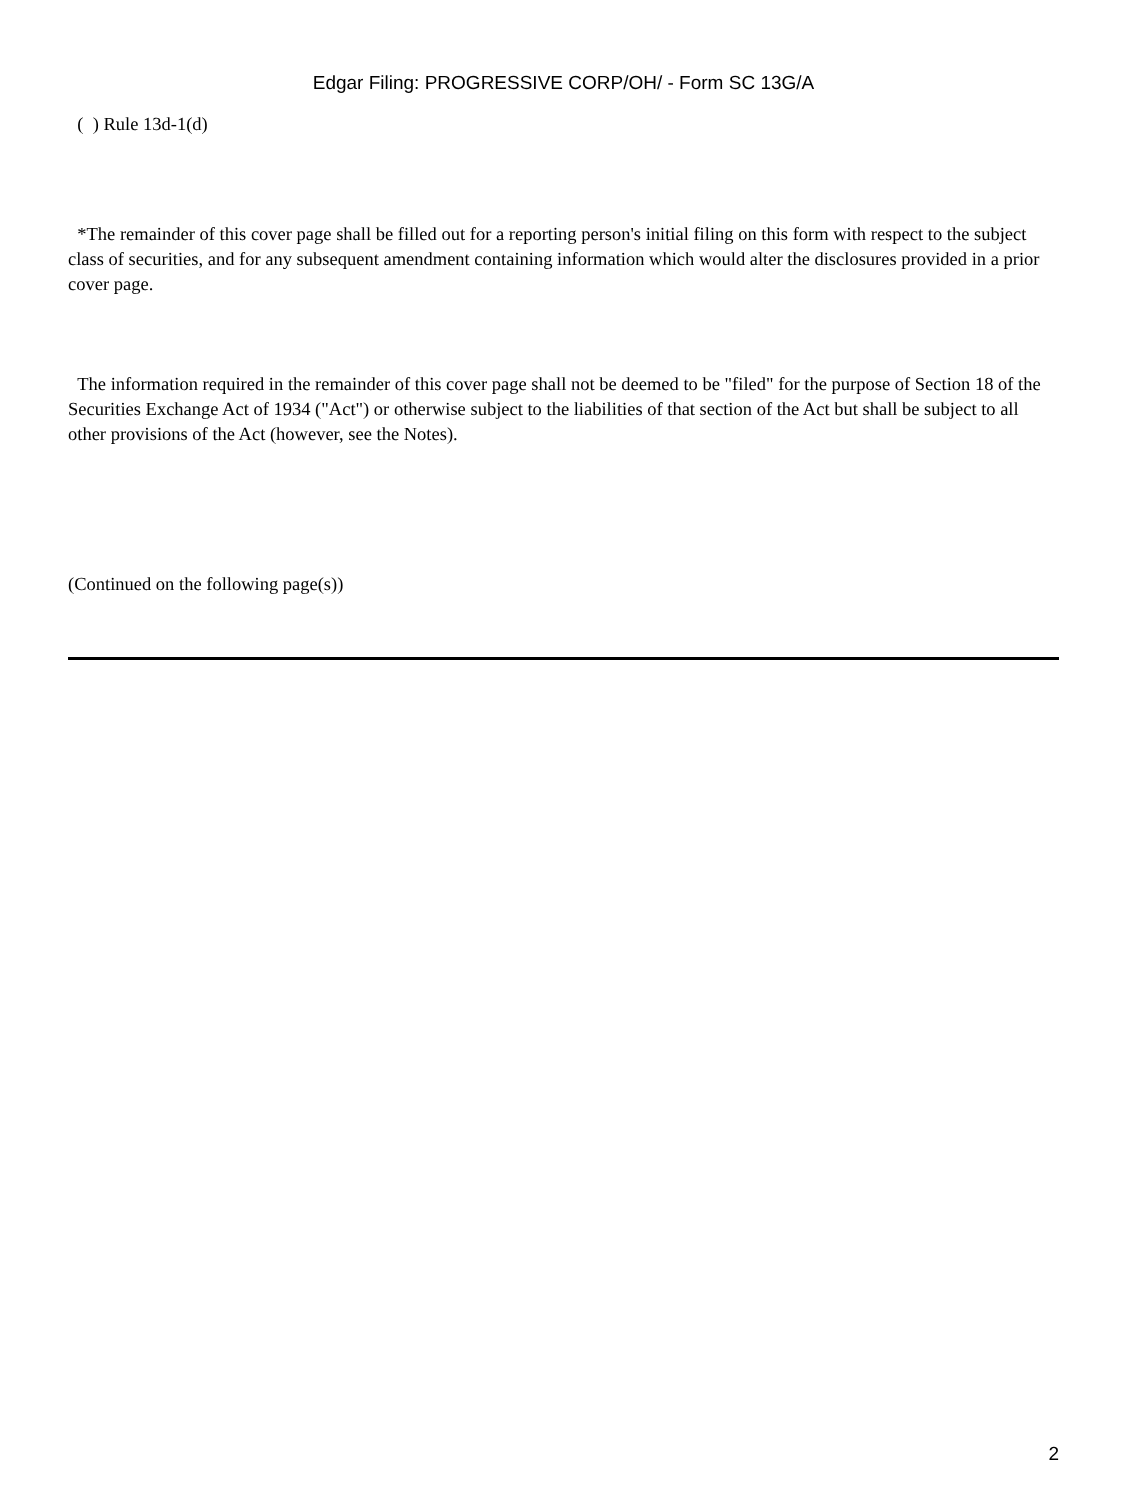Edgar Filing: PROGRESSIVE CORP/OH/ - Form SC 13G/A
( ) Rule 13d-1(d)
*The remainder of this cover page shall be filled out for a reporting person's initial filing on this form with respect to the subject class of securities, and for any subsequent amendment containing information which would alter the disclosures provided in a prior cover page.
The information required in the remainder of this cover page shall not be deemed to be "filed" for the purpose of Section 18 of the Securities Exchange Act of 1934 ("Act") or otherwise subject to the liabilities of that section of the Act but shall be subject to all other provisions of the Act (however, see the Notes).
(Continued on the following page(s))
2